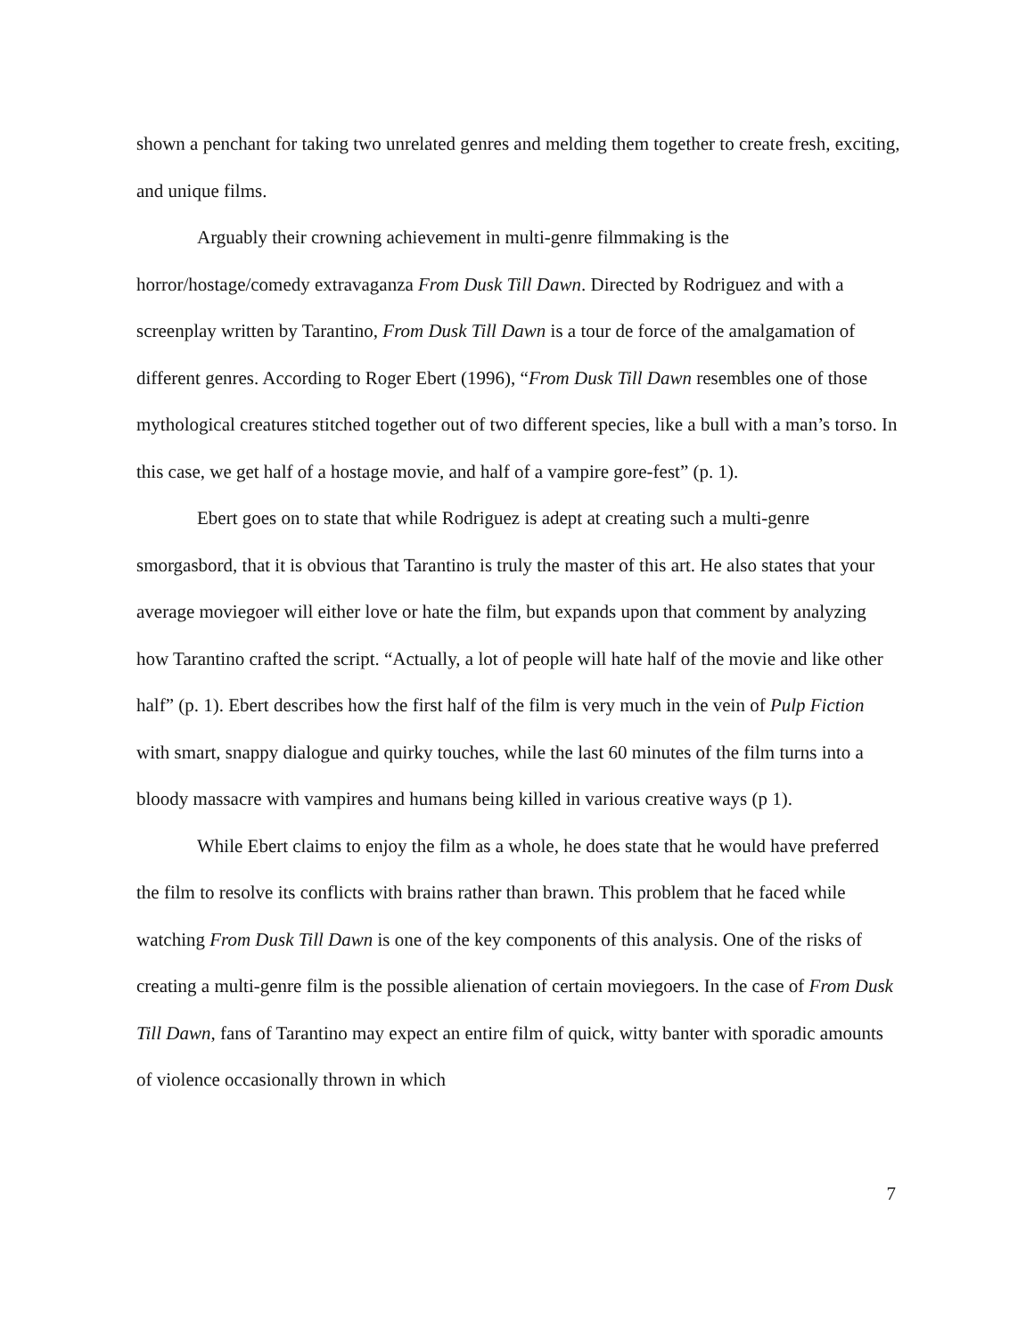shown a penchant for taking two unrelated genres and melding them together to create fresh, exciting, and unique films.
Arguably their crowning achievement in multi-genre filmmaking is the horror/hostage/comedy extravaganza From Dusk Till Dawn. Directed by Rodriguez and with a screenplay written by Tarantino, From Dusk Till Dawn is a tour de force of the amalgamation of different genres. According to Roger Ebert (1996), “From Dusk Till Dawn resembles one of those mythological creatures stitched together out of two different species, like a bull with a man’s torso. In this case, we get half of a hostage movie, and half of a vampire gore-fest” (p. 1).
Ebert goes on to state that while Rodriguez is adept at creating such a multi-genre smorgasbord, that it is obvious that Tarantino is truly the master of this art. He also states that your average moviegoer will either love or hate the film, but expands upon that comment by analyzing how Tarantino crafted the script. “Actually, a lot of people will hate half of the movie and like other half” (p. 1). Ebert describes how the first half of the film is very much in the vein of Pulp Fiction with smart, snappy dialogue and quirky touches, while the last 60 minutes of the film turns into a bloody massacre with vampires and humans being killed in various creative ways (p 1).
While Ebert claims to enjoy the film as a whole, he does state that he would have preferred the film to resolve its conflicts with brains rather than brawn. This problem that he faced while watching From Dusk Till Dawn is one of the key components of this analysis. One of the risks of creating a multi-genre film is the possible alienation of certain moviegoers. In the case of From Dusk Till Dawn, fans of Tarantino may expect an entire film of quick, witty banter with sporadic amounts of violence occasionally thrown in which
7